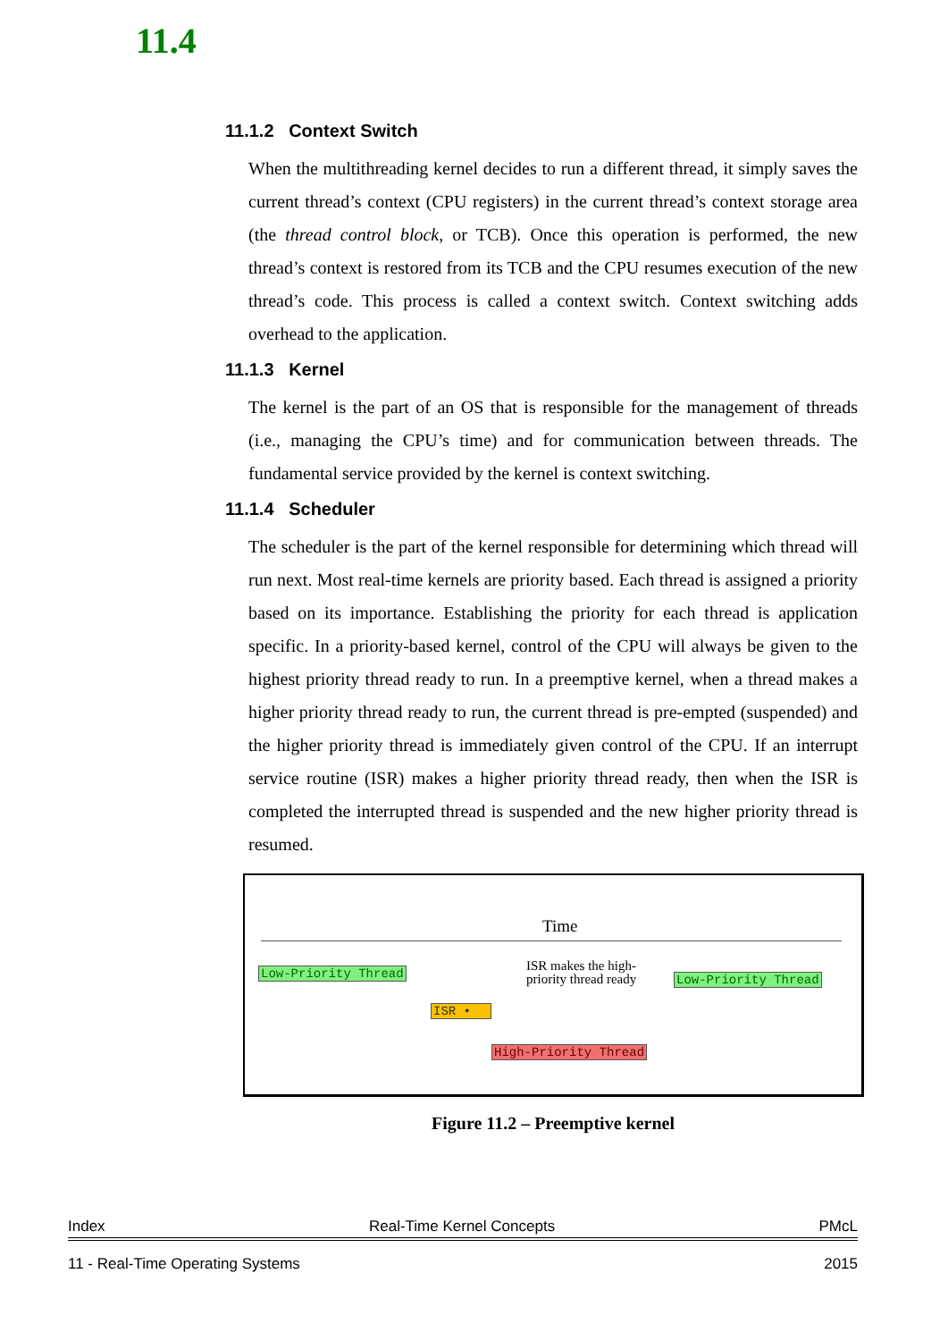11.4
11.1.2 Context Switch
When the multithreading kernel decides to run a different thread, it simply saves the current thread’s context (CPU registers) in the current thread’s context storage area (the thread control block, or TCB). Once this operation is performed, the new thread’s context is restored from its TCB and the CPU resumes execution of the new thread’s code. This process is called a context switch. Context switching adds overhead to the application.
11.1.3 Kernel
The kernel is the part of an OS that is responsible for the management of threads (i.e., managing the CPU’s time) and for communication between threads. The fundamental service provided by the kernel is context switching.
11.1.4 Scheduler
The scheduler is the part of the kernel responsible for determining which thread will run next. Most real-time kernels are priority based. Each thread is assigned a priority based on its importance. Establishing the priority for each thread is application specific. In a priority-based kernel, control of the CPU will always be given to the highest priority thread ready to run. In a preemptive kernel, when a thread makes a higher priority thread ready to run, the current thread is pre-empted (suspended) and the higher priority thread is immediately given control of the CPU. If an interrupt service routine (ISR) makes a higher priority thread ready, then when the ISR is completed the interrupted thread is suspended and the new higher priority thread is resumed.
Time
Low-Priority Thread
ISR •
High-Priority Thread
Low-Priority Thread
ISR makes the high-
priority thread ready
Figure 11.2 – Preemptive kernel
Index Real-Time Kernel Concepts PMcL
11 - Real-Time Operating Systems 2015